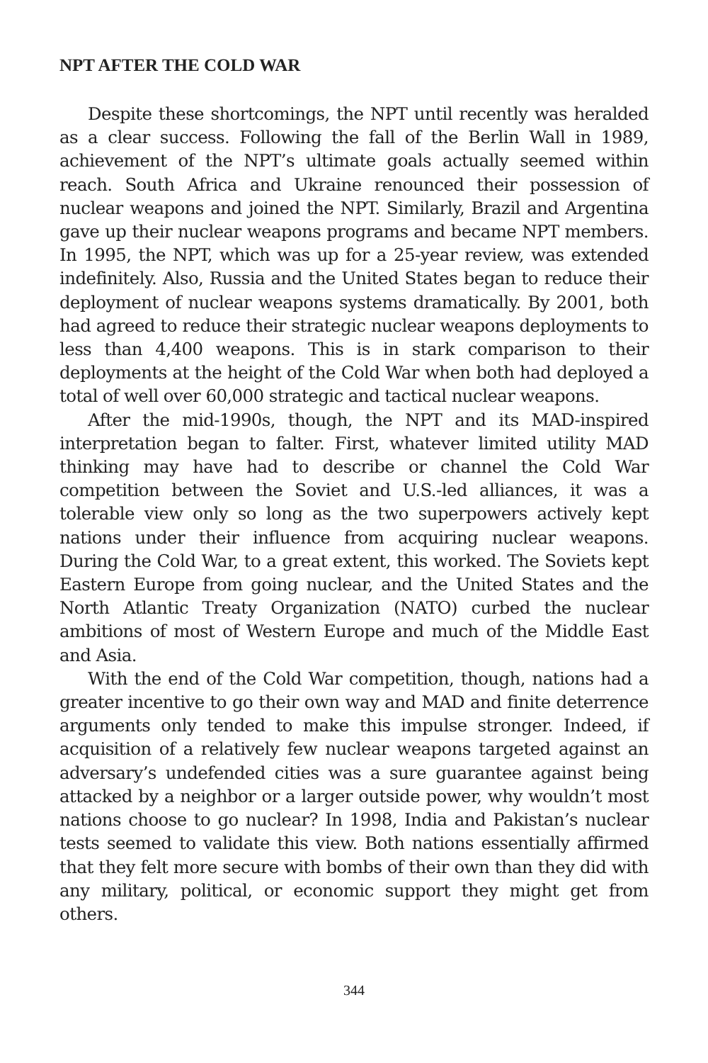NPT AFTER THE COLD WAR
Despite these shortcomings, the NPT until recently was heralded as a clear success. Following the fall of the Berlin Wall in 1989, achievement of the NPT’s ultimate goals actually seemed within reach. South Africa and Ukraine renounced their possession of nuclear weapons and joined the NPT. Similarly, Brazil and Argentina gave up their nuclear weapons programs and became NPT members. In 1995, the NPT, which was up for a 25-year review, was extended indefinitely. Also, Russia and the United States began to reduce their deployment of nuclear weapons systems dramatically. By 2001, both had agreed to reduce their strategic nuclear weapons deployments to less than 4,400 weapons. This is in stark comparison to their deployments at the height of the Cold War when both had deployed a total of well over 60,000 strategic and tactical nuclear weapons.
After the mid-1990s, though, the NPT and its MAD-inspired interpretation began to falter. First, whatever limited utility MAD thinking may have had to describe or channel the Cold War competition between the Soviet and U.S.-led alliances, it was a tolerable view only so long as the two superpowers actively kept nations under their influence from acquiring nuclear weapons. During the Cold War, to a great extent, this worked. The Soviets kept Eastern Europe from going nuclear, and the United States and the North Atlantic Treaty Organization (NATO) curbed the nuclear ambitions of most of Western Europe and much of the Middle East and Asia.
With the end of the Cold War competition, though, nations had a greater incentive to go their own way and MAD and finite deterrence arguments only tended to make this impulse stronger. Indeed, if acquisition of a relatively few nuclear weapons targeted against an adversary’s undefended cities was a sure guarantee against being attacked by a neighbor or a larger outside power, why wouldn’t most nations choose to go nuclear? In 1998, India and Pakistan’s nuclear tests seemed to validate this view. Both nations essentially affirmed that they felt more secure with bombs of their own than they did with any military, political, or economic support they might get from others.
344